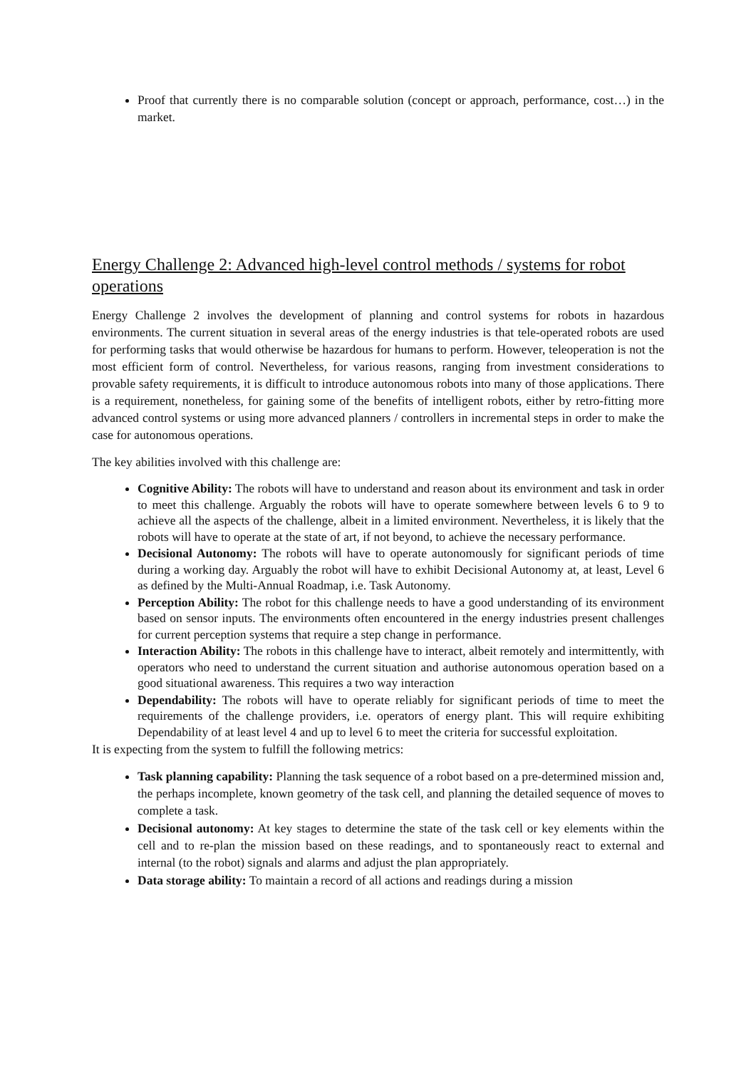Proof that currently there is no comparable solution (concept or approach, performance, cost…) in the market.
Energy Challenge 2: Advanced high-level control methods / systems for robot operations
Energy Challenge 2 involves the development of planning and control systems for robots in hazardous environments. The current situation in several areas of the energy industries is that tele-operated robots are used for performing tasks that would otherwise be hazardous for humans to perform. However, teleoperation is not the most efficient form of control. Nevertheless, for various reasons, ranging from investment considerations to provable safety requirements, it is difficult to introduce autonomous robots into many of those applications. There is a requirement, nonetheless, for gaining some of the benefits of intelligent robots, either by retro-fitting more advanced control systems or using more advanced planners / controllers in incremental steps in order to make the case for autonomous operations.
The key abilities involved with this challenge are:
Cognitive Ability: The robots will have to understand and reason about its environment and task in order to meet this challenge. Arguably the robots will have to operate somewhere between levels 6 to 9 to achieve all the aspects of the challenge, albeit in a limited environment. Nevertheless, it is likely that the robots will have to operate at the state of art, if not beyond, to achieve the necessary performance.
Decisional Autonomy: The robots will have to operate autonomously for significant periods of time during a working day. Arguably the robot will have to exhibit Decisional Autonomy at, at least, Level 6 as defined by the Multi-Annual Roadmap, i.e. Task Autonomy.
Perception Ability: The robot for this challenge needs to have a good understanding of its environment based on sensor inputs. The environments often encountered in the energy industries present challenges for current perception systems that require a step change in performance.
Interaction Ability: The robots in this challenge have to interact, albeit remotely and intermittently, with operators who need to understand the current situation and authorise autonomous operation based on a good situational awareness. This requires a two way interaction
Dependability: The robots will have to operate reliably for significant periods of time to meet the requirements of the challenge providers, i.e. operators of energy plant. This will require exhibiting Dependability of at least level 4 and up to level 6 to meet the criteria for successful exploitation.
It is expecting from the system to fulfill the following metrics:
Task planning capability: Planning the task sequence of a robot based on a pre-determined mission and, the perhaps incomplete, known geometry of the task cell, and planning the detailed sequence of moves to complete a task.
Decisional autonomy: At key stages to determine the state of the task cell or key elements within the cell and to re-plan the mission based on these readings, and to spontaneously react to external and internal (to the robot) signals and alarms and adjust the plan appropriately.
Data storage ability: To maintain a record of all actions and readings during a mission